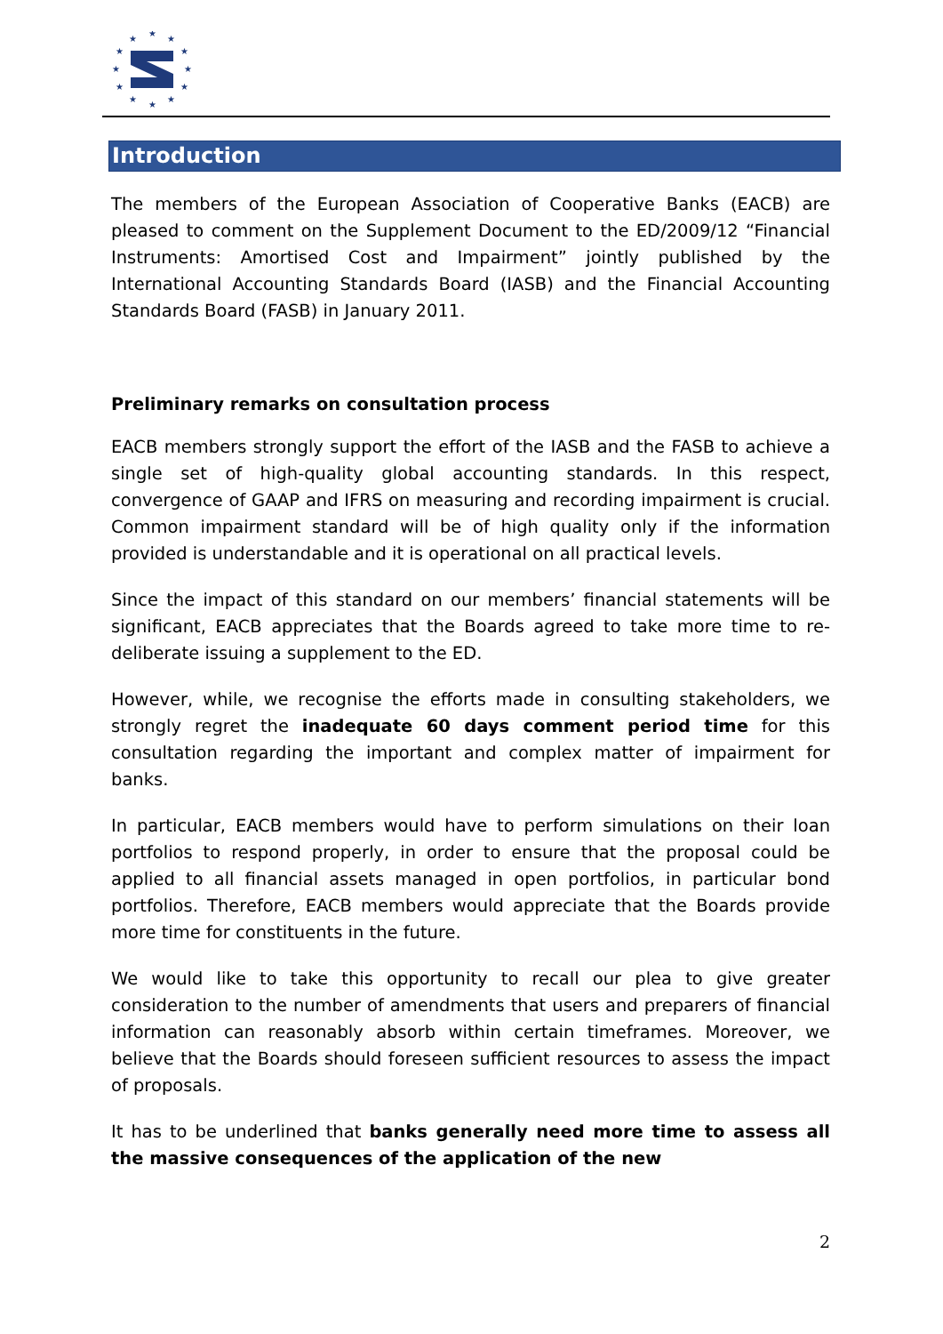★
★
★
★
★
★
★
★
★
★
★
★
Introduction
The members of the European Association of Cooperative Banks (EACB) are pleased to comment on the Supplement Document to the ED/2009/12 “Financial Instruments: Amortised Cost and Impairment” jointly published by the International Accounting Standards Board (IASB) and the Financial Accounting Standards Board (FASB) in January 2011.
Preliminary remarks on consultation process
EACB members strongly support the effort of the IASB and the FASB to achieve a single set of high-quality global accounting standards. In this respect, convergence of GAAP and IFRS on measuring and recording impairment is crucial. Common impairment standard will be of high quality only if the information provided is understandable and it is operational on all practical levels.
Since the impact of this standard on our members’ financial statements will be significant, EACB appreciates that the Boards agreed to take more time to re-deliberate issuing a supplement to the ED.
However, while, we recognise the efforts made in consulting stakeholders, we strongly regret the inadequate 60 days comment period time for this consultation regarding the important and complex matter of impairment for banks.
In particular, EACB members would have to perform simulations on their loan portfolios to respond properly, in order to ensure that the proposal could be applied to all financial assets managed in open portfolios, in particular bond portfolios. Therefore, EACB members would appreciate that the Boards provide more time for constituents in the future.
We would like to take this opportunity to recall our plea to give greater consideration to the number of amendments that users and preparers of financial information can reasonably absorb within certain timeframes. Moreover, we believe that the Boards should foreseen sufficient resources to assess the impact of proposals.
It has to be underlined that banks generally need more time to assess all the massive consequences of the application of the new
2